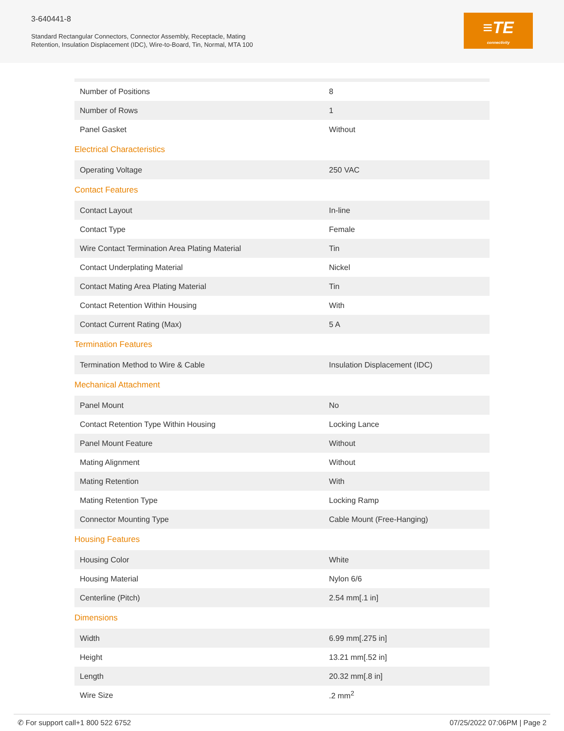3-640441-8
Standard Rectangular Connectors, Connector Assembly, Receptacle, Mating Retention, Insulation Displacement (IDC), Wire-to-Board, Tin, Normal, MTA 100
≡TE
connectivity
| Number of Positions | 8 |
| Number of Rows | 1 |
| Panel Gasket | Without |
Electrical Characteristics
| Operating Voltage | 250 VAC |
Contact Features
| Contact Layout | In-line |
| Contact Type | Female |
| Wire Contact Termination Area Plating Material | Tin |
| Contact Underplating Material | Nickel |
| Contact Mating Area Plating Material | Tin |
| Contact Retention Within Housing | With |
| Contact Current Rating (Max) | 5 A |
Termination Features
| Termination Method to Wire & Cable | Insulation Displacement (IDC) |
Mechanical Attachment
| Panel Mount | No |
| Contact Retention Type Within Housing | Locking Lance |
| Panel Mount Feature | Without |
| Mating Alignment | Without |
| Mating Retention | With |
| Mating Retention Type | Locking Ramp |
| Connector Mounting Type | Cable Mount (Free-Hanging) |
Housing Features
| Housing Color | White |
| Housing Material | Nylon 6/6 |
| Centerline (Pitch) | 2.54 mm[.1 in] |
Dimensions
| Width | 6.99 mm[.275 in] |
| Height | 13.21 mm[.52 in] |
| Length | 20.32 mm[.8 in] |
| Wire Size | .2 mm<sup>2</sup> |
✆ For support call+1 800 522 6752 07/25/2022 07:06PM | Page 2